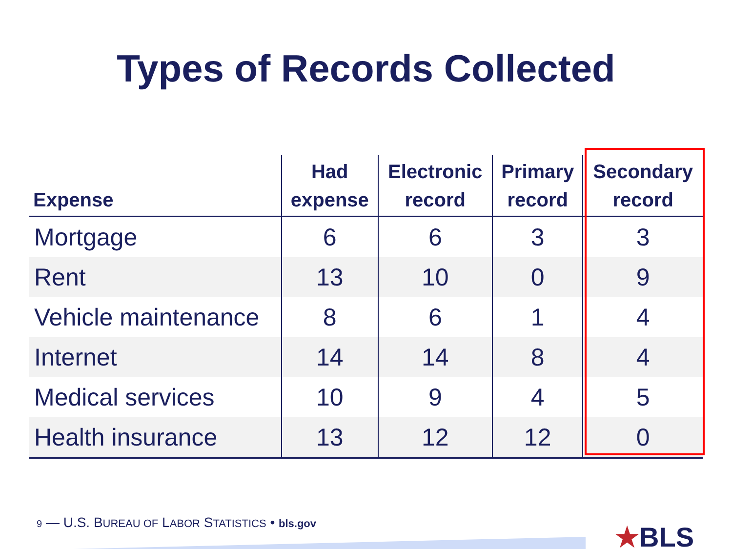Types of Records Collected
| Expense | Had expense | Electronic record | Primary record | Secondary record |
| --- | --- | --- | --- | --- |
| Mortgage | 6 | 6 | 3 | 3 |
| Rent | 13 | 10 | 0 | 9 |
| Vehicle maintenance | 8 | 6 | 1 | 4 |
| Internet | 14 | 14 | 8 | 4 |
| Medical services | 10 | 9 | 4 | 5 |
| Health insurance | 13 | 12 | 12 | 0 |
9 — U.S. BUREAU OF LABOR STATISTICS • bls.gov
★BLS